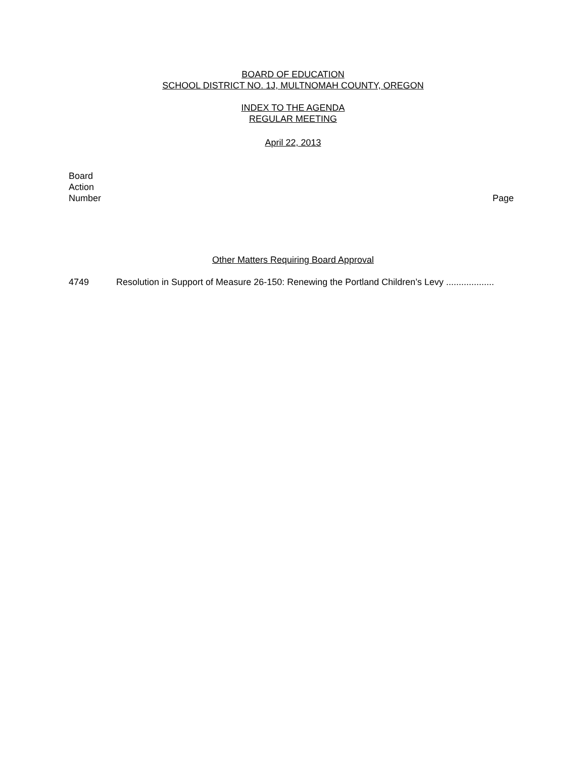BOARD OF EDUCATION
SCHOOL DISTRICT NO. 1J, MULTNOMAH COUNTY, OREGON
INDEX TO THE AGENDA
REGULAR MEETING
April 22, 2013
Board
Action
Number
Page
Other Matters Requiring Board Approval
4749 Resolution in Support of Measure 26-150: Renewing the Portland Children’s Levy ...................